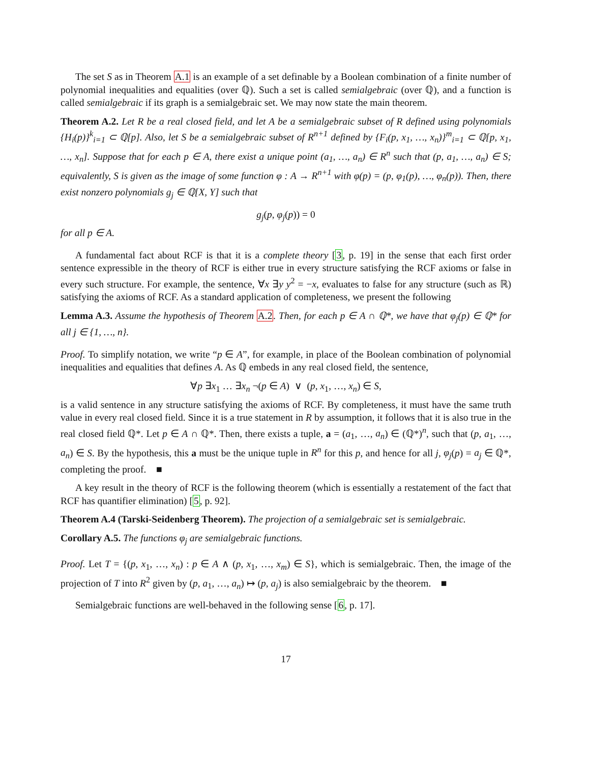The set S as in Theorem A.1 is an example of a set definable by a Boolean combination of a finite number of polynomial inequalities and equalities (over ℚ). Such a set is called semialgebraic (over ℚ), and a function is called semialgebraic if its graph is a semialgebraic set. We may now state the main theorem.
Theorem A.2. Let R be a real closed field, and let A be a semialgebraic subset of R defined using polynomials {H<sub>i</sub>(p)}<sup>k</sup><sub>i=1</sub> ⊂ ℚ[p]. Also, let S be a semialgebraic subset of R<sup>n+1</sup> defined by {F<sub>i</sub>(p, x<sub>1</sub>, …, x<sub>n</sub>)}<sup>m</sup><sub>i=1</sub> ⊂ ℚ[p, x<sub>1</sub>, …, x<sub>n</sub>]. Suppose that for each p ∈ A, there exist a unique point (a<sub>1</sub>, …, a<sub>n</sub>) ∈ R<sup>n</sup> such that (p, a<sub>1</sub>, …, a<sub>n</sub>) ∈ S; equivalently, S is given as the image of some function φ : A → R<sup>n+1</sup> with φ(p) = (p, φ<sub>1</sub>(p), …, φ<sub>n</sub>(p)). Then, there exist nonzero polynomials g<sub>j</sub> ∈ ℚ[X, Y] such that
g<sub>j</sub>(p, φ<sub>j</sub>(p)) = 0
for all p ∈ A.
A fundamental fact about RCF is that it is a complete theory [3, p. 19] in the sense that each first order sentence expressible in the theory of RCF is either true in every structure satisfying the RCF axioms or false in every such structure. For example, the sentence, ∀x ∃y y<sup>2</sup> = −x, evaluates to false for any structure (such as ℝ) satisfying the axioms of RCF. As a standard application of completeness, we present the following
Lemma A.3. Assume the hypothesis of Theorem A.2. Then, for each p ∈ A ∩ ℚ*, we have that φ<sub>j</sub>(p) ∈ ℚ* for all j ∈ {1, …, n}.
Proof. To simplify notation, we write “p ∈ A”, for example, in place of the Boolean combination of polynomial inequalities and equalities that defines A. As ℚ embeds in any real closed field, the sentence,
∀p ∃x<sub>1</sub> … ∃x<sub>n</sub> ¬(p ∈ A) ∨ (p, x<sub>1</sub>, …, x<sub>n</sub>) ∈ S,
is a valid sentence in any structure satisfying the axioms of RCF. By completeness, it must have the same truth value in every real closed field. Since it is a true statement in R by assumption, it follows that it is also true in the real closed field ℚ*. Let p ∈ A ∩ ℚ*. Then, there exists a tuple, a = (a<sub>1</sub>, …, a<sub>n</sub>) ∈ (ℚ*)<sup>n</sup>, such that (p, a<sub>1</sub>, …, a<sub>n</sub>) ∈ S. By the hypothesis, this a must be the unique tuple in R<sup>n</sup> for this p, and hence for all j, φ<sub>j</sub>(p) = a<sub>j</sub> ∈ ℚ*, completing the proof. ■
A key result in the theory of RCF is the following theorem (which is essentially a restatement of the fact that RCF has quantifier elimination) [5, p. 92].
Theorem A.4 (Tarski-Seidenberg Theorem). The projection of a semialgebraic set is semialgebraic.
Corollary A.5. The functions φ<sub>j</sub> are semialgebraic functions.
Proof. Let T = {(p, x<sub>1</sub>, …, x<sub>n</sub>) : p ∈ A ∧ (p, x<sub>1</sub>, …, x<sub>m</sub>) ∈ S}, which is semialgebraic. Then, the image of the projection of T into R<sup>2</sup> given by (p, a<sub>1</sub>, …, a<sub>n</sub>) ↦ (p, a<sub>j</sub>) is also semialgebraic by the theorem. ■
Semialgebraic functions are well-behaved in the following sense [6, p. 17].
17